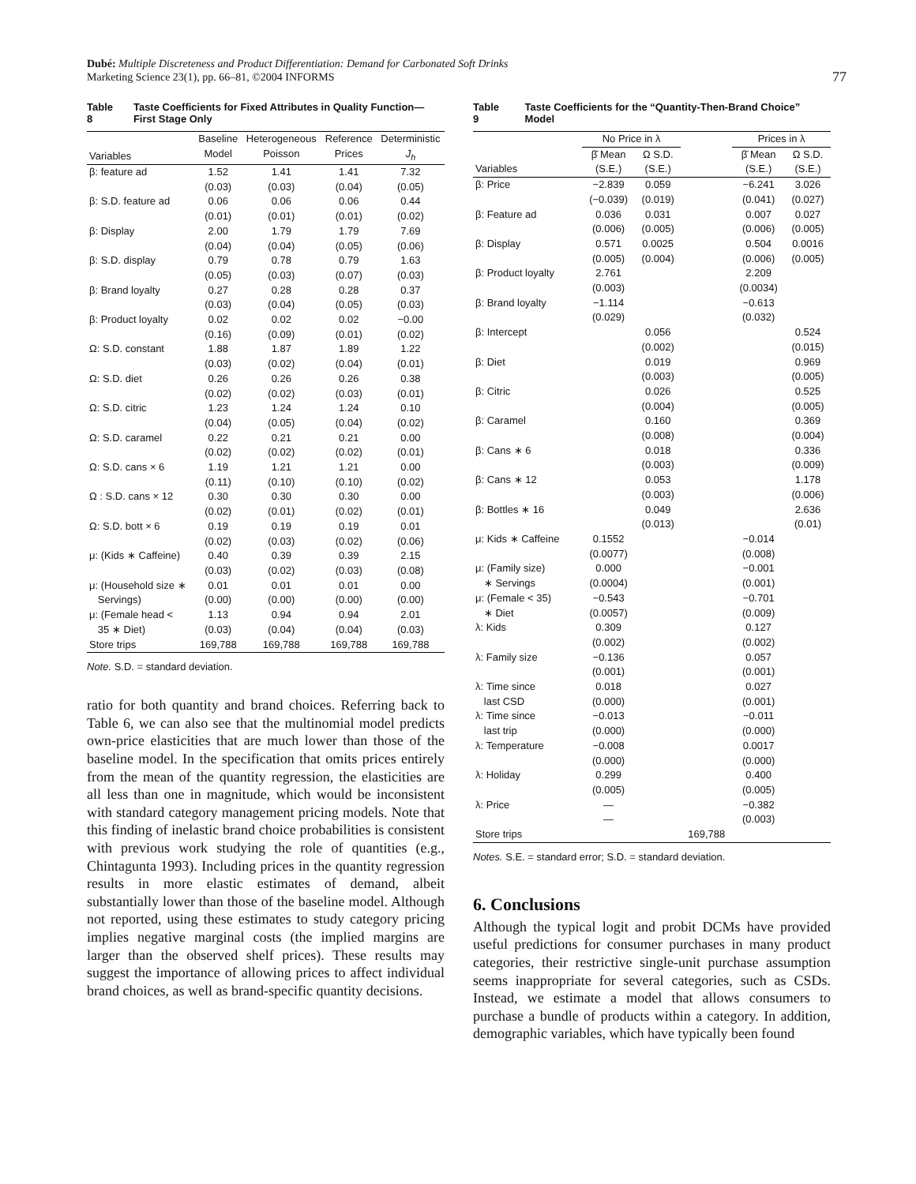Dubé: Multiple Discreteness and Product Differentiation: Demand for Carbonated Soft Drinks
Marketing Science 23(1), pp. 66–81, ©2004 INFORMS
77
Table 8 Taste Coefficients for Fixed Attributes in Quality Function—First Stage Only
| Variables | Baseline Model | Heterogeneous Poisson | Reference Prices | Deterministic J<sub>h</sub> |
| --- | --- | --- | --- | --- |
| β: feature ad | 1.52 | 1.41 | 1.41 | 7.32 |
| | (0.03) | (0.03) | (0.04) | (0.05) |
| β: S.D. feature ad | 0.06 | 0.06 | 0.06 | 0.44 |
| | (0.01) | (0.01) | (0.01) | (0.02) |
| β: Display | 2.00 | 1.79 | 1.79 | 7.69 |
| | (0.04) | (0.04) | (0.05) | (0.06) |
| β: S.D. display | 0.79 | 0.78 | 0.79 | 1.63 |
| | (0.05) | (0.03) | (0.07) | (0.03) |
| β: Brand loyalty | 0.27 | 0.28 | 0.28 | 0.37 |
| | (0.03) | (0.04) | (0.05) | (0.03) |
| β: Product loyalty | 0.02 | 0.02 | 0.02 | −0.00 |
| | (0.16) | (0.09) | (0.01) | (0.02) |
| Ω: S.D. constant | 1.88 | 1.87 | 1.89 | 1.22 |
| | (0.03) | (0.02) | (0.04) | (0.01) |
| Ω: S.D. diet | 0.26 | 0.26 | 0.26 | 0.38 |
| | (0.02) | (0.02) | (0.03) | (0.01) |
| Ω: S.D. citric | 1.23 | 1.24 | 1.24 | 0.10 |
| | (0.04) | (0.05) | (0.04) | (0.02) |
| Ω: S.D. caramel | 0.22 | 0.21 | 0.21 | 0.00 |
| | (0.02) | (0.02) | (0.02) | (0.01) |
| Ω: S.D. cans × 6 | 1.19 | 1.21 | 1.21 | 0.00 |
| | (0.11) | (0.10) | (0.10) | (0.02) |
| Ω : S.D. cans × 12 | 0.30 | 0.30 | 0.30 | 0.00 |
| | (0.02) | (0.01) | (0.02) | (0.01) |
| Ω: S.D. bott × 6 | 0.19 | 0.19 | 0.19 | 0.01 |
| | (0.02) | (0.03) | (0.02) | (0.06) |
| μ: (Kids ∗ Caffeine) | 0.40 | 0.39 | 0.39 | 2.15 |
| | (0.03) | (0.02) | (0.03) | (0.08) |
| μ: (Household size ∗ | 0.01 | 0.01 | 0.01 | 0.00 |
| Servings) | (0.00) | (0.00) | (0.00) | (0.00) |
| μ: (Female head < | 1.13 | 0.94 | 0.94 | 2.01 |
| 35 ∗ Diet) | (0.03) | (0.04) | (0.04) | (0.03) |
| Store trips | 169,788 | 169,788 | 169,788 | 169,788 |
Note. S.D. = standard deviation.
ratio for both quantity and brand choices. Referring back to Table 6, we can also see that the multinomial model predicts own-price elasticities that are much lower than those of the baseline model. In the specification that omits prices entirely from the mean of the quantity regression, the elasticities are all less than one in magnitude, which would be inconsistent with standard category management pricing models. Note that this finding of inelastic brand choice probabilities is consistent with previous work studying the role of quantities (e.g., Chintagunta 1993). Including prices in the quantity regression results in more elastic estimates of demand, albeit substantially lower than those of the baseline model. Although not reported, using these estimates to study category pricing implies negative marginal costs (the implied margins are larger than the observed shelf prices). These results may suggest the importance of allowing prices to affect individual brand choices, as well as brand-specific quantity decisions.
Table 9 Taste Coefficients for the “Quantity-Then-Brand Choice” Model
| | No Price in λ | | | Prices in λ | |
| --- | --- | --- | --- | --- | --- |
| Variables | β̄ Mean (S.E.) | Ω S.D. (S.E.) | | β̄ Mean (S.E.) | Ω S.D. (S.E.) |
| β: Price | −2.839 | 0.059 | | −6.241 | 3.026 |
| | (−0.039) | (0.019) | | (0.041) | (0.027) |
| β: Feature ad | 0.036 | 0.031 | | 0.007 | 0.027 |
| | (0.006) | (0.005) | | (0.006) | (0.005) |
| β: Display | 0.571 | 0.0025 | | 0.504 | 0.0016 |
| | (0.005) | (0.004) | | (0.006) | (0.005) |
| β: Product loyalty | 2.761 | | | 2.209 | |
| | (0.003) | | | (0.0034) | |
| β: Brand loyalty | −1.114 | | | −0.613 | |
| | (0.029) | | | (0.032) | |
| β: Intercept | | 0.056 | | | 0.524 |
| | | (0.002) | | | (0.015) |
| β: Diet | | 0.019 | | | 0.969 |
| | | (0.003) | | | (0.005) |
| β: Citric | | 0.026 | | | 0.525 |
| | | (0.004) | | | (0.005) |
| β: Caramel | | 0.160 | | | 0.369 |
| | | (0.008) | | | (0.004) |
| β: Cans ∗ 6 | | 0.018 | | | 0.336 |
| | | (0.003) | | | (0.009) |
| β: Cans ∗ 12 | | 0.053 | | | 1.178 |
| | | (0.003) | | | (0.006) |
| β: Bottles ∗ 16 | | 0.049 | | | 2.636 |
| | | (0.013) | | | (0.01) |
| μ: Kids ∗ Caffeine | 0.1552 | | | −0.014 | |
| | (0.0077) | | | (0.008) | |
| μ: (Family size) | 0.000 | | | −0.001 | |
| ∗ Servings | (0.0004) | | | (0.001) | |
| μ: (Female < 35) | −0.543 | | | −0.701 | |
| ∗ Diet | (0.0057) | | | (0.009) | |
| λ: Kids | 0.309 | | | 0.127 | |
| | (0.002) | | | (0.002) | |
| λ: Family size | −0.136 | | | 0.057 | |
| | (0.001) | | | (0.001) | |
| λ: Time since | 0.018 | | | 0.027 | |
| last CSD | (0.000) | | | (0.001) | |
| λ: Time since | −0.013 | | | −0.011 | |
| last trip | (0.000) | | | (0.000) | |
| λ: Temperature | −0.008 | | | 0.0017 | |
| | (0.000) | | | (0.000) | |
| λ: Holiday | 0.299 | | | 0.400 | |
| | (0.005) | | | (0.005) | |
| λ: Price | — | | | −0.382 | |
| | — | | | (0.003) | |
| Store trips | | | 169,788 | | |
Notes. S.E. = standard error; S.D. = standard deviation.
6. Conclusions
Although the typical logit and probit DCMs have provided useful predictions for consumer purchases in many product categories, their restrictive single-unit purchase assumption seems inappropriate for several categories, such as CSDs. Instead, we estimate a model that allows consumers to purchase a bundle of products within a category. In addition, demographic variables, which have typically been found